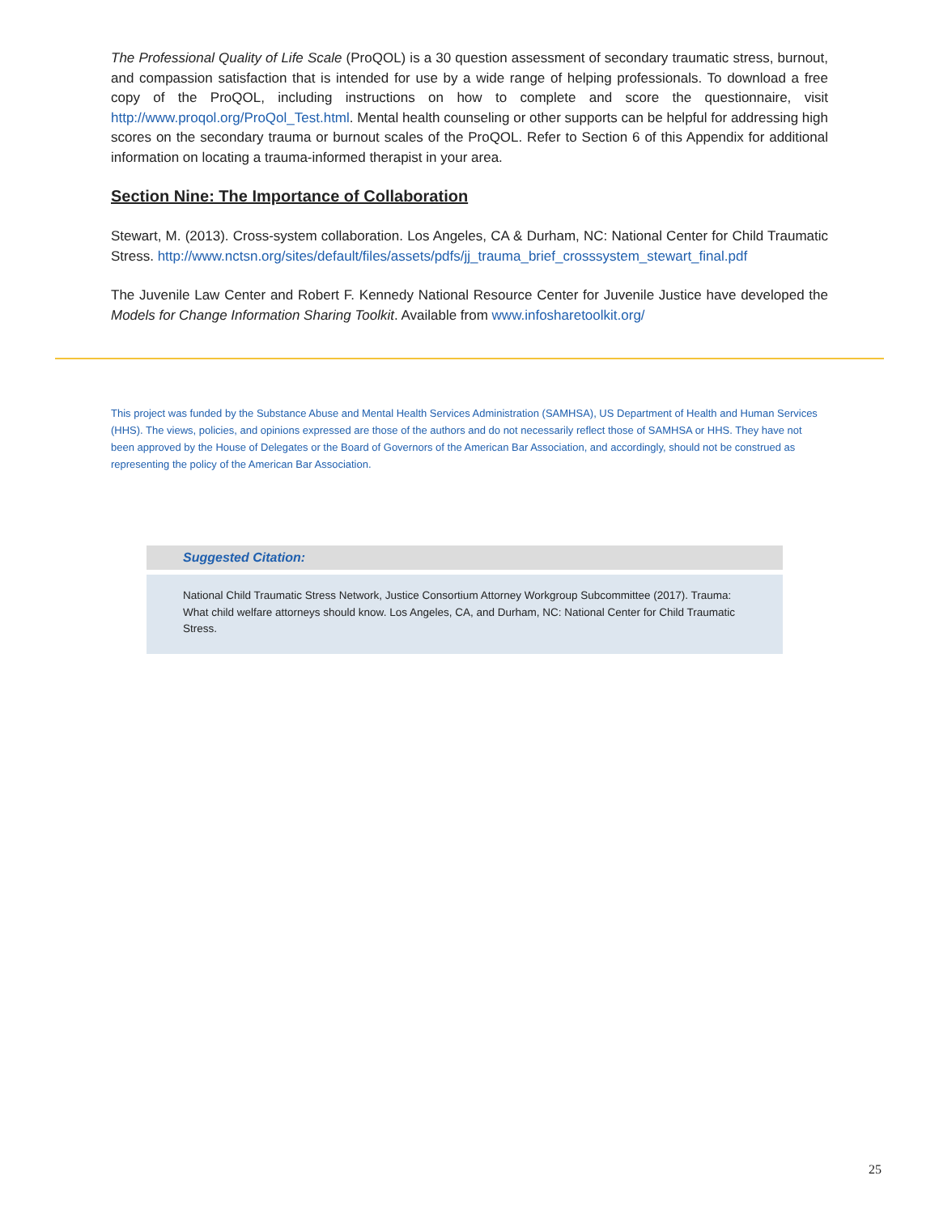The Professional Quality of Life Scale (ProQOL) is a 30 question assessment of secondary traumatic stress, burnout, and compassion satisfaction that is intended for use by a wide range of helping professionals. To download a free copy of the ProQOL, including instructions on how to complete and score the questionnaire, visit http://www.proqol.org/ProQol_Test.html. Mental health counseling or other supports can be helpful for addressing high scores on the secondary trauma or burnout scales of the ProQOL. Refer to Section 6 of this Appendix for additional information on locating a trauma-informed therapist in your area.
Section Nine: The Importance of Collaboration
Stewart, M. (2013). Cross-system collaboration. Los Angeles, CA & Durham, NC: National Center for Child Traumatic Stress. http://www.nctsn.org/sites/default/files/assets/pdfs/jj_trauma_brief_crosssystem_stewart_final.pdf
The Juvenile Law Center and Robert F. Kennedy National Resource Center for Juvenile Justice have developed the Models for Change Information Sharing Toolkit. Available from www.infosharetoolkit.org/
This project was funded by the Substance Abuse and Mental Health Services Administration (SAMHSA), US Department of Health and Human Services (HHS). The views, policies, and opinions expressed are those of the authors and do not necessarily reflect those of SAMHSA or HHS. They have not been approved by the House of Delegates or the Board of Governors of the American Bar Association, and accordingly, should not be construed as representing the policy of the American Bar Association.
Suggested Citation:
National Child Traumatic Stress Network, Justice Consortium Attorney Workgroup Subcommittee (2017). Trauma: What child welfare attorneys should know. Los Angeles, CA, and Durham, NC: National Center for Child Traumatic Stress.
25